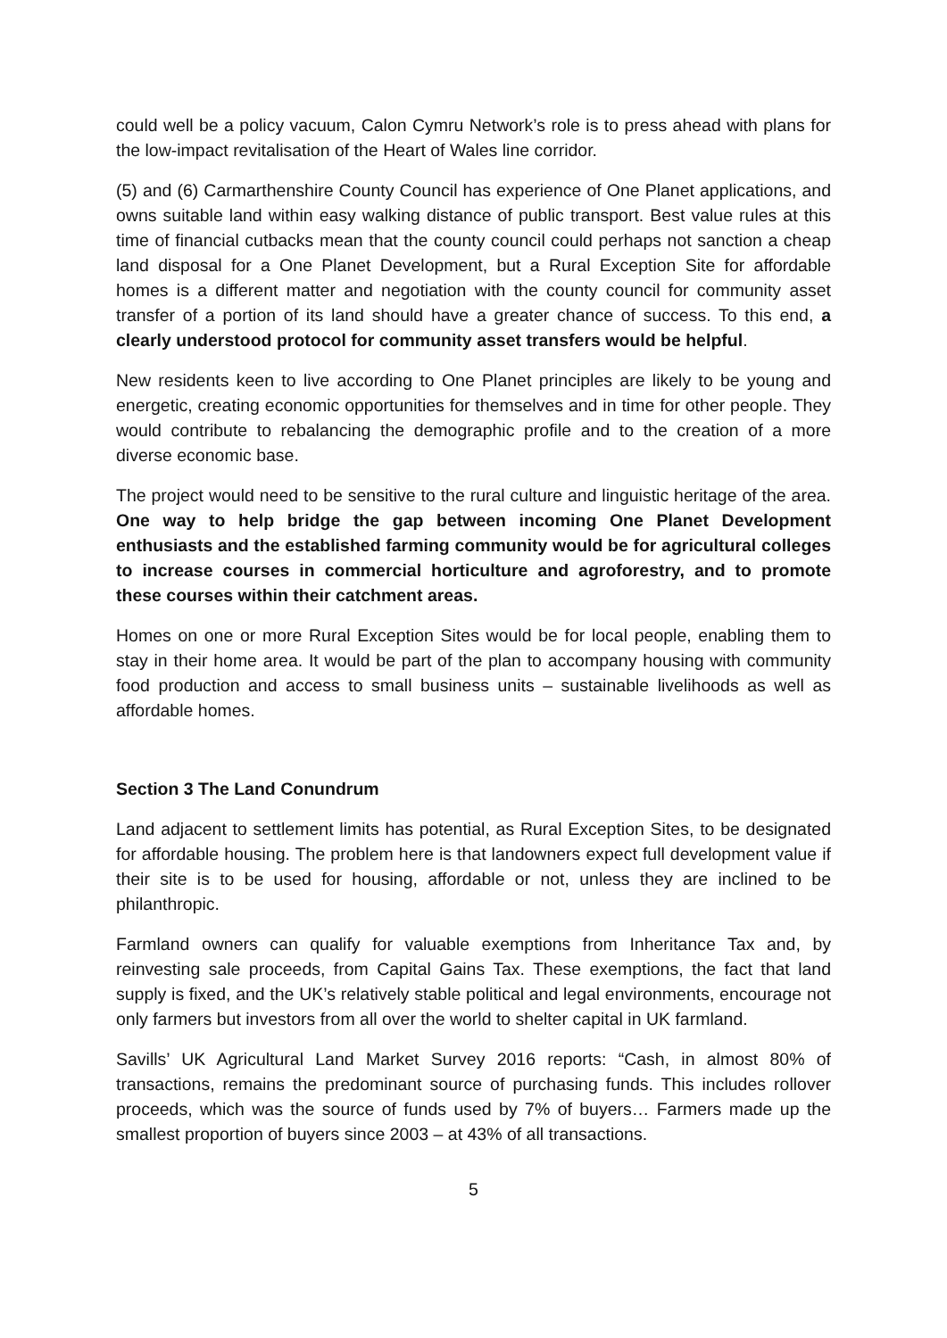could well be a policy vacuum, Calon Cymru Network’s role is to press ahead with plans for the low-impact revitalisation of the Heart of Wales line corridor.
(5) and (6) Carmarthenshire County Council has experience of One Planet applications, and owns suitable land within easy walking distance of public transport. Best value rules at this time of financial cutbacks mean that the county council could perhaps not sanction a cheap land disposal for a One Planet Development, but a Rural Exception Site for affordable homes is a different matter and negotiation with the county council for community asset transfer of a portion of its land should have a greater chance of success. To this end, a clearly understood protocol for community asset transfers would be helpful.
New residents keen to live according to One Planet principles are likely to be young and energetic, creating economic opportunities for themselves and in time for other people. They would contribute to rebalancing the demographic profile and to the creation of a more diverse economic base.
The project would need to be sensitive to the rural culture and linguistic heritage of the area. One way to help bridge the gap between incoming One Planet Development enthusiasts and the established farming community would be for agricultural colleges to increase courses in commercial horticulture and agroforestry, and to promote these courses within their catchment areas.
Homes on one or more Rural Exception Sites would be for local people, enabling them to stay in their home area. It would be part of the plan to accompany housing with community food production and access to small business units – sustainable livelihoods as well as affordable homes.
Section 3 The Land Conundrum
Land adjacent to settlement limits has potential, as Rural Exception Sites, to be designated for affordable housing. The problem here is that landowners expect full development value if their site is to be used for housing, affordable or not, unless they are inclined to be philanthropic.
Farmland owners can qualify for valuable exemptions from Inheritance Tax and, by reinvesting sale proceeds, from Capital Gains Tax. These exemptions, the fact that land supply is fixed, and the UK’s relatively stable political and legal environments, encourage not only farmers but investors from all over the world to shelter capital in UK farmland.
Savills’ UK Agricultural Land Market Survey 2016 reports: “Cash, in almost 80% of transactions, remains the predominant source of purchasing funds. This includes rollover proceeds, which was the source of funds used by 7% of buyers… Farmers made up the smallest proportion of buyers since 2003 – at 43% of all transactions.
5